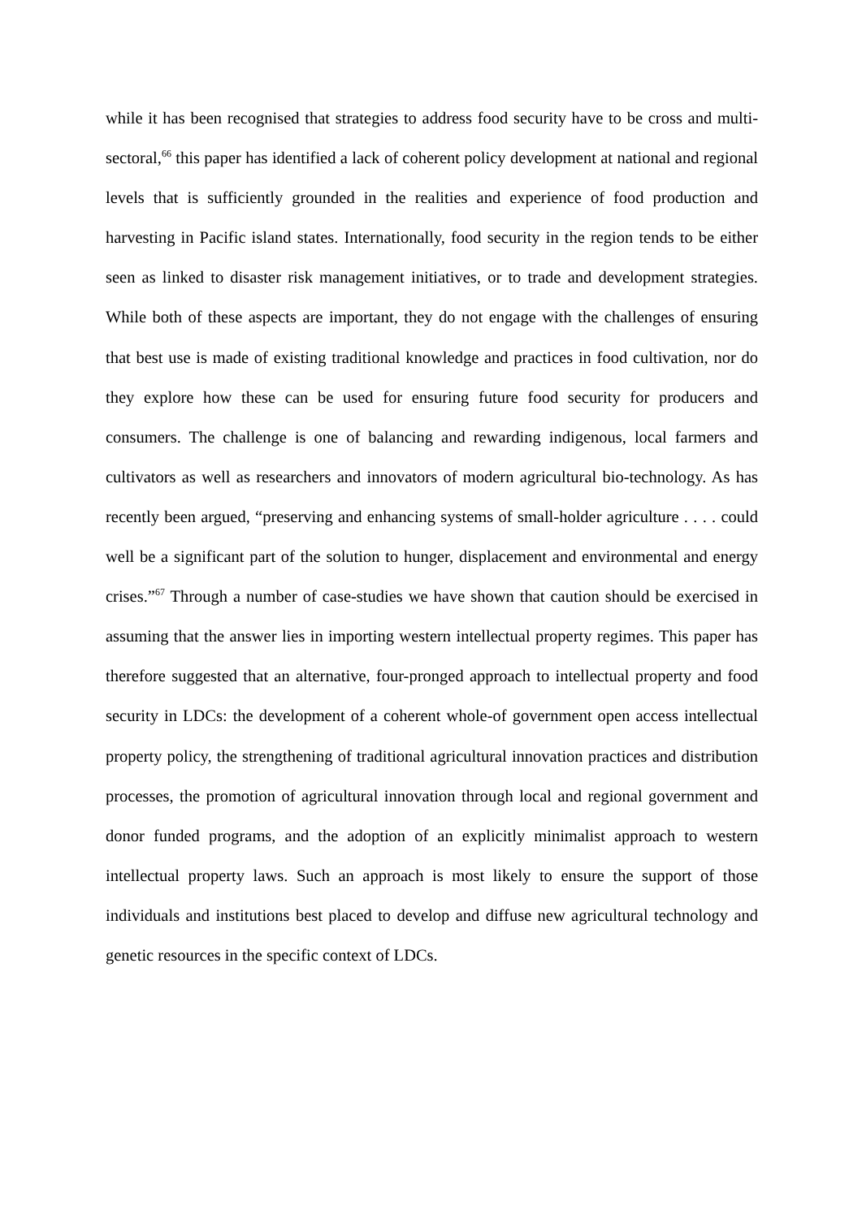while it has been recognised that strategies to address food security have to be cross and multi-sectoral,<sup>66</sup> this paper has identified a lack of coherent policy development at national and regional levels that is sufficiently grounded in the realities and experience of food production and harvesting in Pacific island states. Internationally, food security in the region tends to be either seen as linked to disaster risk management initiatives, or to trade and development strategies. While both of these aspects are important, they do not engage with the challenges of ensuring that best use is made of existing traditional knowledge and practices in food cultivation, nor do they explore how these can be used for ensuring future food security for producers and consumers. The challenge is one of balancing and rewarding indigenous, local farmers and cultivators as well as researchers and innovators of modern agricultural bio-technology. As has recently been argued, “preserving and enhancing systems of small-holder agriculture . . . . could well be a significant part of the solution to hunger, displacement and environmental and energy crises.”<sup>67</sup> Through a number of case-studies we have shown that caution should be exercised in assuming that the answer lies in importing western intellectual property regimes. This paper has therefore suggested that an alternative, four-pronged approach to intellectual property and food security in LDCs: the development of a coherent whole-of government open access intellectual property policy, the strengthening of traditional agricultural innovation practices and distribution processes, the promotion of agricultural innovation through local and regional government and donor funded programs, and the adoption of an explicitly minimalist approach to western intellectual property laws. Such an approach is most likely to ensure the support of those individuals and institutions best placed to develop and diffuse new agricultural technology and genetic resources in the specific context of LDCs.